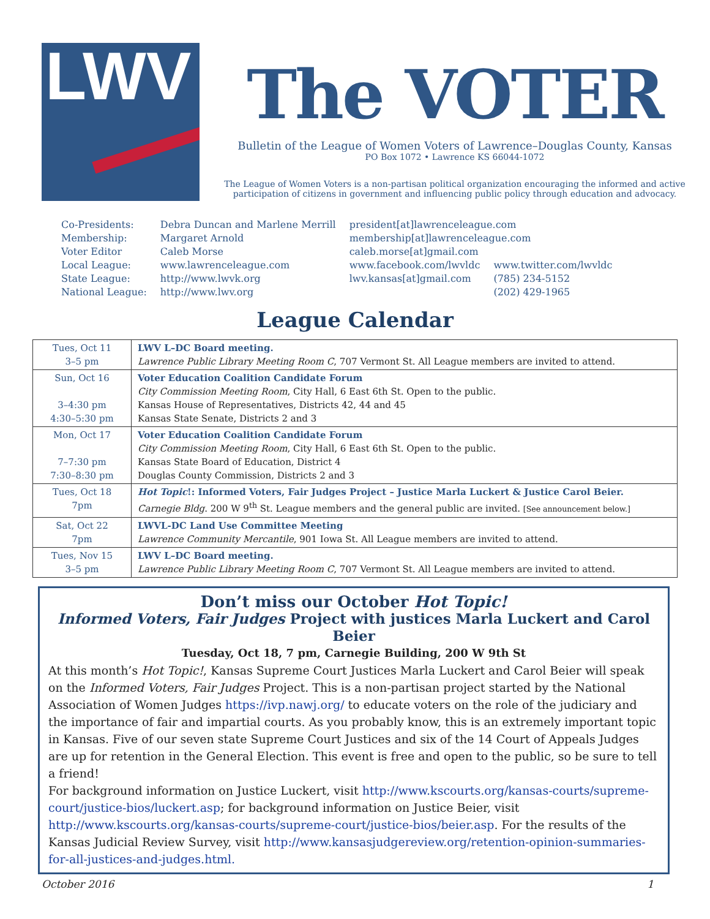LWV
The VOTER
Bulletin of the League of Women Voters of Lawrence–Douglas County, Kansas
PO Box 1072 • Lawrence KS 66044-1072
The League of Women Voters is a non-partisan political organization encouraging the informed and active participation of citizens in government and influencing public policy through education and advocacy.
| Co-Presidents: Membership: Voter Editor | Debra Duncan and Marlene Merrill Margaret Arnold Caleb Morse | president[at]lawrenceleague.com membership[at]lawrenceleague.com caleb.morse[at]gmail.com | |
| Local League: | www.lawrenceleague.com | www.facebook.com/lwvldc | www.twitter.com/lwvldc |
| State League: National League: | http://www.lwvk.org http://www.lwv.org | lwv.kansas[at]gmail.com | (785) 234-5152 (202) 429-1965 |
League Calendar
| Tues, Oct 11 3–5 pm | LWV L–DC Board meeting. Lawrence Public Library Meeting Room C , 707 Vermont St. All League members are invited to attend. |
| Sun, Oct 16 3–4:30 pm 4:30–5:30 pm | Voter Education Coalition Candidate Forum City Commission Meeting Room , City Hall, 6 East 6th St. Open to the public. Kansas House of Representatives, Districts 42, 44 and 45 Kansas State Senate, Districts 2 and 3 |
| Mon, Oct 17 7–7:30 pm 7:30–8:30 pm | Voter Education Coalition Candidate Forum City Commission Meeting Room , City Hall, 6 East 6th St. Open to the public. Kansas State Board of Education, District 4 Douglas County Commission, Districts 2 and 3 |
| Tues, Oct 18 7pm | Hot Topic !: Informed Voters, Fair Judges Project – Justice Marla Luckert & Justice Carol Beier. Carnegie Bldg . 200 W 9<sup>th</sup> St. League members and the general public are invited. [See announcement below.] |
| Sat, Oct 22 7pm | LWVL-DC Land Use Committee Meeting Lawrence Community Mercantile , 901 Iowa St. All League members are invited to attend. |
| Tues, Nov 15 3–5 pm | LWV L–DC Board meeting. Lawrence Public Library Meeting Room C , 707 Vermont St. All League members are invited to attend. |
Don’t miss our October Hot Topic!
Informed Voters, Fair Judges Project with justices Marla Luckert and Carol Beier
Tuesday, Oct 18, 7 pm, Carnegie Building, 200 W 9th St
At this month’s Hot Topic!, Kansas Supreme Court Justices Marla Luckert and Carol Beier will speak on the Informed Voters, Fair Judges Project. This is a non-partisan project started by the National Association of Women Judges https://ivp.nawj.org/ to educate voters on the role of the judiciary and the importance of fair and impartial courts. As you probably know, this is an extremely important topic in Kansas. Five of our seven state Supreme Court Justices and six of the 14 Court of Appeals Judges are up for retention in the General Election. This event is free and open to the public, so be sure to tell a friend!
For background information on Justice Luckert, visit http://www.kscourts.org/kansas-courts/supreme-court/justice-bios/luckert.asp; for background information on Justice Beier, visit http://www.kscourts.org/kansas-courts/supreme-court/justice-bios/beier.asp. For the results of the Kansas Judicial Review Survey, visit http://www.kansasjudgereview.org/retention-opinion-summaries-for-all-justices-and-judges.html.
October 2016 1